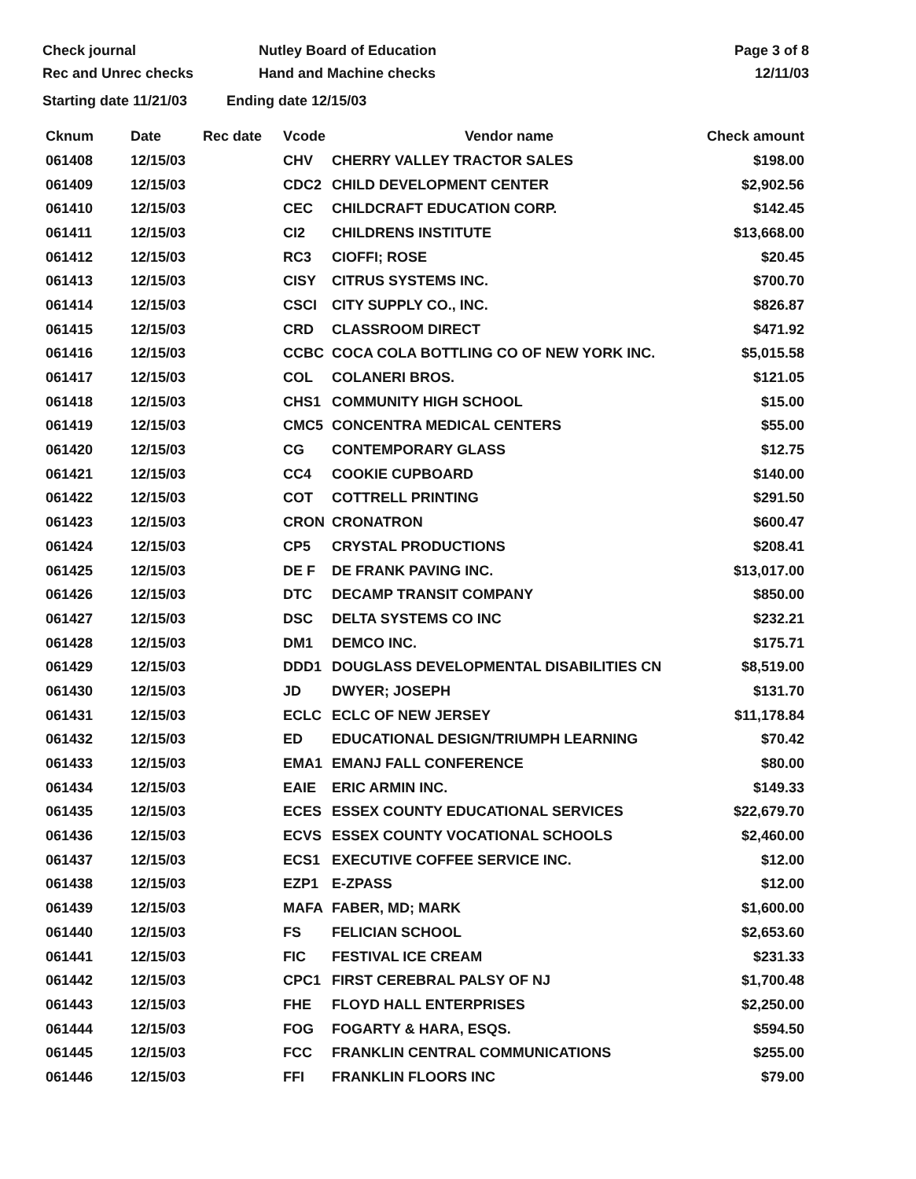Check journal
Rec and Unrec checks
Nutley Board of Education
Hand and Machine checks
Page 3 of 8
12/11/03
Starting date 11/21/03 Ending date 12/15/03
| Cknum | Date | Rec date | Vcode | Vendor name | Check amount |
| --- | --- | --- | --- | --- | --- |
| 061408 | 12/15/03 | | CHV | CHERRY VALLEY TRACTOR SALES | $198.00 |
| 061409 | 12/15/03 | | CDC2 | CHILD DEVELOPMENT CENTER | $2,902.56 |
| 061410 | 12/15/03 | | CEC | CHILDCRAFT EDUCATION CORP. | $142.45 |
| 061411 | 12/15/03 | | CI2 | CHILDRENS INSTITUTE | $13,668.00 |
| 061412 | 12/15/03 | | RC3 | CIOFFI; ROSE | $20.45 |
| 061413 | 12/15/03 | | CISY | CITRUS SYSTEMS INC. | $700.70 |
| 061414 | 12/15/03 | | CSCI | CITY SUPPLY CO., INC. | $826.87 |
| 061415 | 12/15/03 | | CRD | CLASSROOM DIRECT | $471.92 |
| 061416 | 12/15/03 | | CCBC | COCA COLA BOTTLING CO OF NEW YORK INC. | $5,015.58 |
| 061417 | 12/15/03 | | COL | COLANERI BROS. | $121.05 |
| 061418 | 12/15/03 | | CHS1 | COMMUNITY HIGH SCHOOL | $15.00 |
| 061419 | 12/15/03 | | CMC5 | CONCENTRA MEDICAL CENTERS | $55.00 |
| 061420 | 12/15/03 | | CG | CONTEMPORARY GLASS | $12.75 |
| 061421 | 12/15/03 | | CC4 | COOKIE CUPBOARD | $140.00 |
| 061422 | 12/15/03 | | COT | COTTRELL PRINTING | $291.50 |
| 061423 | 12/15/03 | | CRON | CRONATRON | $600.47 |
| 061424 | 12/15/03 | | CP5 | CRYSTAL PRODUCTIONS | $208.41 |
| 061425 | 12/15/03 | | DE F | DE FRANK PAVING INC. | $13,017.00 |
| 061426 | 12/15/03 | | DTC | DECAMP TRANSIT COMPANY | $850.00 |
| 061427 | 12/15/03 | | DSC | DELTA SYSTEMS CO INC | $232.21 |
| 061428 | 12/15/03 | | DM1 | DEMCO INC. | $175.71 |
| 061429 | 12/15/03 | | DDD1 | DOUGLASS DEVELOPMENTAL DISABILITIES CN | $8,519.00 |
| 061430 | 12/15/03 | | JD | DWYER; JOSEPH | $131.70 |
| 061431 | 12/15/03 | | ECLC | ECLC OF NEW JERSEY | $11,178.84 |
| 061432 | 12/15/03 | | ED | EDUCATIONAL DESIGN/TRIUMPH LEARNING | $70.42 |
| 061433 | 12/15/03 | | EMA1 | EMANJ FALL CONFERENCE | $80.00 |
| 061434 | 12/15/03 | | EAIE | ERIC ARMIN INC. | $149.33 |
| 061435 | 12/15/03 | | ECES | ESSEX COUNTY EDUCATIONAL SERVICES | $22,679.70 |
| 061436 | 12/15/03 | | ECVS | ESSEX COUNTY VOCATIONAL SCHOOLS | $2,460.00 |
| 061437 | 12/15/03 | | ECS1 | EXECUTIVE COFFEE SERVICE INC. | $12.00 |
| 061438 | 12/15/03 | | EZP1 | E-ZPASS | $12.00 |
| 061439 | 12/15/03 | | MAFA | FABER, MD; MARK | $1,600.00 |
| 061440 | 12/15/03 | | FS | FELICIAN SCHOOL | $2,653.60 |
| 061441 | 12/15/03 | | FIC | FESTIVAL ICE CREAM | $231.33 |
| 061442 | 12/15/03 | | CPC1 | FIRST CEREBRAL PALSY OF NJ | $1,700.48 |
| 061443 | 12/15/03 | | FHE | FLOYD HALL ENTERPRISES | $2,250.00 |
| 061444 | 12/15/03 | | FOG | FOGARTY & HARA, ESQS. | $594.50 |
| 061445 | 12/15/03 | | FCC | FRANKLIN CENTRAL COMMUNICATIONS | $255.00 |
| 061446 | 12/15/03 | | FFI | FRANKLIN FLOORS INC | $79.00 |